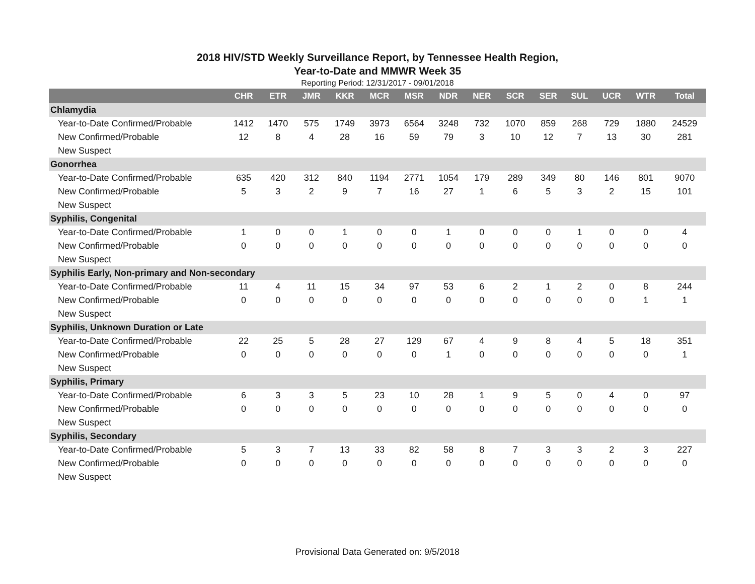2018 HIV/STD Weekly Surveillance Report, by Tennessee Health Region,
Year-to-Date and MMWR Week 35
Reporting Period: 12/31/2017 - 09/01/2018
| | CHR | ETR | JMR | KKR | MCR | MSR | NDR | NER | SCR | SER | SUL | UCR | WTR | Total |
| --- | --- | --- | --- | --- | --- | --- | --- | --- | --- | --- | --- | --- | --- | --- |
| Chlamydia | | | | | | | | | | | | | | |
| Year-to-Date Confirmed/Probable | 1412 | 1470 | 575 | 1749 | 3973 | 6564 | 3248 | 732 | 1070 | 859 | 268 | 729 | 1880 | 24529 |
| New Confirmed/Probable | 12 | 8 | 4 | 28 | 16 | 59 | 79 | 3 | 10 | 12 | 7 | 13 | 30 | 281 |
| New Suspect | | | | | | | | | | | | | | |
| Gonorrhea | | | | | | | | | | | | | | |
| Year-to-Date Confirmed/Probable | 635 | 420 | 312 | 840 | 1194 | 2771 | 1054 | 179 | 289 | 349 | 80 | 146 | 801 | 9070 |
| New Confirmed/Probable | 5 | 3 | 2 | 9 | 7 | 16 | 27 | 1 | 6 | 5 | 3 | 2 | 15 | 101 |
| New Suspect | | | | | | | | | | | | | | |
| Syphilis, Congenital | | | | | | | | | | | | | | |
| Year-to-Date Confirmed/Probable | 1 | 0 | 0 | 1 | 0 | 0 | 1 | 0 | 0 | 0 | 1 | 0 | 0 | 4 |
| New Confirmed/Probable | 0 | 0 | 0 | 0 | 0 | 0 | 0 | 0 | 0 | 0 | 0 | 0 | 0 | 0 |
| New Suspect | | | | | | | | | | | | | | |
| Syphilis Early, Non-primary and Non-secondary | | | | | | | | | | | | | | |
| Year-to-Date Confirmed/Probable | 11 | 4 | 11 | 15 | 34 | 97 | 53 | 6 | 2 | 1 | 2 | 0 | 8 | 244 |
| New Confirmed/Probable | 0 | 0 | 0 | 0 | 0 | 0 | 0 | 0 | 0 | 0 | 0 | 0 | 1 | 1 |
| New Suspect | | | | | | | | | | | | | | |
| Syphilis, Unknown Duration or Late | | | | | | | | | | | | | | |
| Year-to-Date Confirmed/Probable | 22 | 25 | 5 | 28 | 27 | 129 | 67 | 4 | 9 | 8 | 4 | 5 | 18 | 351 |
| New Confirmed/Probable | 0 | 0 | 0 | 0 | 0 | 0 | 1 | 0 | 0 | 0 | 0 | 0 | 0 | 1 |
| New Suspect | | | | | | | | | | | | | | |
| Syphilis, Primary | | | | | | | | | | | | | | |
| Year-to-Date Confirmed/Probable | 6 | 3 | 3 | 5 | 23 | 10 | 28 | 1 | 9 | 5 | 0 | 4 | 0 | 97 |
| New Confirmed/Probable | 0 | 0 | 0 | 0 | 0 | 0 | 0 | 0 | 0 | 0 | 0 | 0 | 0 | 0 |
| New Suspect | | | | | | | | | | | | | | |
| Syphilis, Secondary | | | | | | | | | | | | | | |
| Year-to-Date Confirmed/Probable | 5 | 3 | 7 | 13 | 33 | 82 | 58 | 8 | 7 | 3 | 3 | 2 | 3 | 227 |
| New Confirmed/Probable | 0 | 0 | 0 | 0 | 0 | 0 | 0 | 0 | 0 | 0 | 0 | 0 | 0 | 0 |
| New Suspect | | | | | | | | | | | | | | |
Provisional Data Generated on: 9/5/2018